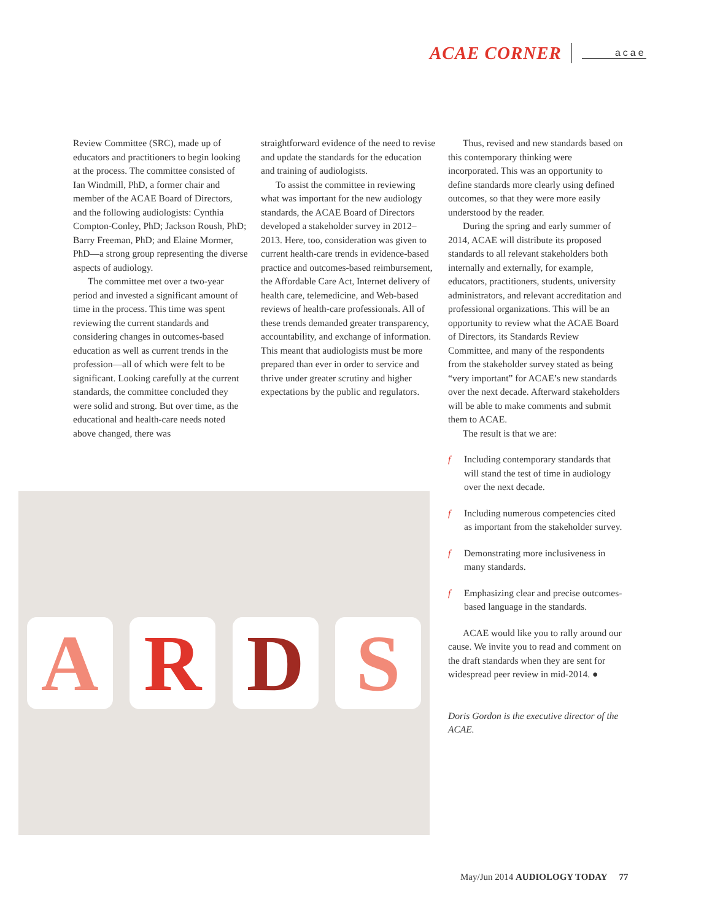ACAE CORNER
acae
Review Committee (SRC), made up of educators and practitioners to begin looking at the process. The committee consisted of Ian Windmill, PhD, a former chair and member of the ACAE Board of Directors, and the following audiologists: Cynthia Compton-Conley, PhD; Jackson Roush, PhD; Barry Freeman, PhD; and Elaine Mormer, PhD—a strong group representing the diverse aspects of audiology.
The committee met over a two-year period and invested a significant amount of time in the process. This time was spent reviewing the current standards and considering changes in outcomes-based education as well as current trends in the profession—all of which were felt to be significant. Looking carefully at the current standards, the committee concluded they were solid and strong. But over time, as the educational and health-care needs noted above changed, there was
straightforward evidence of the need to revise and update the standards for the education and training of audiologists.
To assist the committee in reviewing what was important for the new audiology standards, the ACAE Board of Directors developed a stakeholder survey in 2012–2013. Here, too, consideration was given to current health-care trends in evidence-based practice and outcomes-based reimbursement, the Affordable Care Act, Internet delivery of health care, telemedicine, and Web-based reviews of health-care professionals. All of these trends demanded greater transparency, accountability, and exchange of information. This meant that audiologists must be more prepared than ever in order to service and thrive under greater scrutiny and higher expectations by the public and regulators.
Thus, revised and new standards based on this contemporary thinking were incorporated. This was an opportunity to define standards more clearly using defined outcomes, so that they were more easily understood by the reader.
During the spring and early summer of 2014, ACAE will distribute its proposed standards to all relevant stakeholders both internally and externally, for example, educators, practitioners, students, university administrators, and relevant accreditation and professional organizations. This will be an opportunity to review what the ACAE Board of Directors, its Standards Review Committee, and many of the respondents from the stakeholder survey stated as being “very important” for ACAE’s new standards over the next decade. Afterward stakeholders will be able to make comments and submit them to ACAE.
The result is that we are:
f Including contemporary standards that will stand the test of time in audiology over the next decade.
f Including numerous competencies cited as important from the stakeholder survey.
f Demonstrating more inclusiveness in many standards.
f Emphasizing clear and precise outcomes-based language in the standards.
ACAE would like you to rally around our cause. We invite you to read and comment on the draft standards when they are sent for widespread peer review in mid-2014. ●
Doris Gordon is the executive director of the ACAE.
A R D S
May/Jun 2014 AUDIOLOGY TODAY 77